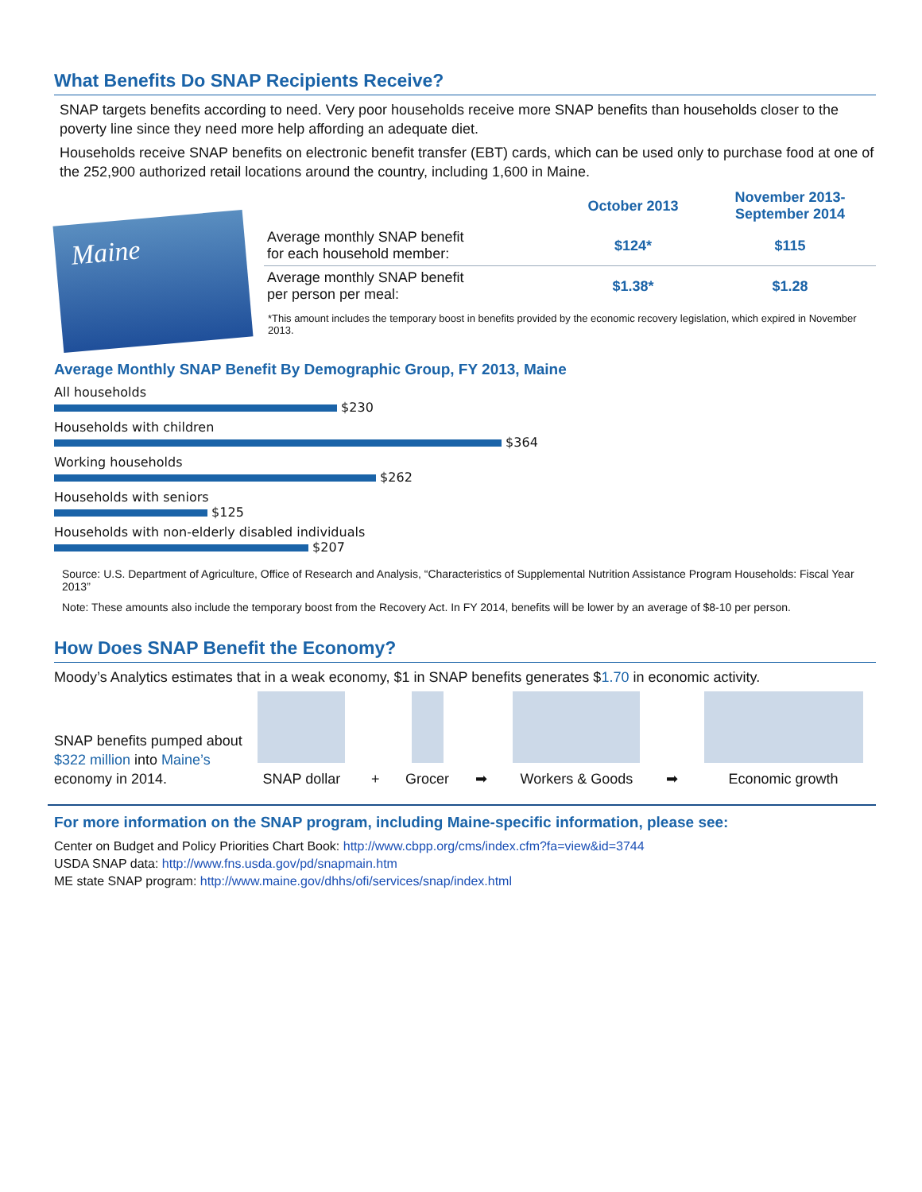What Benefits Do SNAP Recipients Receive?
SNAP targets benefits according to need. Very poor households receive more SNAP benefits than households closer to the poverty line since they need more help affording an adequate diet.
Households receive SNAP benefits on electronic benefit transfer (EBT) cards, which can be used only to purchase food at one of the 252,900 authorized retail locations around the country, including 1,600 in Maine.
Maine
| | October 2013 | November 2013- September 2014 |
| --- | --- | --- |
| Average monthly SNAP benefit for each household member: | $124* | $115 |
| Average monthly SNAP benefit per person per meal: | $1.38* | $1.28 |
*This amount includes the temporary boost in benefits provided by the economic recovery legislation, which expired in November 2013.
Average Monthly SNAP Benefit By Demographic Group, FY 2013, Maine
All households
$230
Households with children
$364
Working households
$262
Households with seniors
$125
Households with non-elderly disabled individuals
$207
Source: U.S. Department of Agriculture, Office of Research and Analysis, “Characteristics of Supplemental Nutrition Assistance Program Households: Fiscal Year 2013”
Note: These amounts also include the temporary boost from the Recovery Act. In FY 2014, benefits will be lower by an average of $8-10 per person.
How Does SNAP Benefit the Economy?
Moody’s Analytics estimates that in a weak economy, $1 in SNAP benefits generates $1.70 in economic activity.
SNAP benefits pumped about $322 million into Maine’s economy in 2014.
SNAP dollar
+
Grocer
➡
Workers & Goods
➡
Economic growth
For more information on the SNAP program, including Maine-specific information, please see:
Center on Budget and Policy Priorities Chart Book: http://www.cbpp.org/cms/index.cfm?fa=view&id=3744
USDA SNAP data: http://www.fns.usda.gov/pd/snapmain.htm
ME state SNAP program: http://www.maine.gov/dhhs/ofi/services/snap/index.html